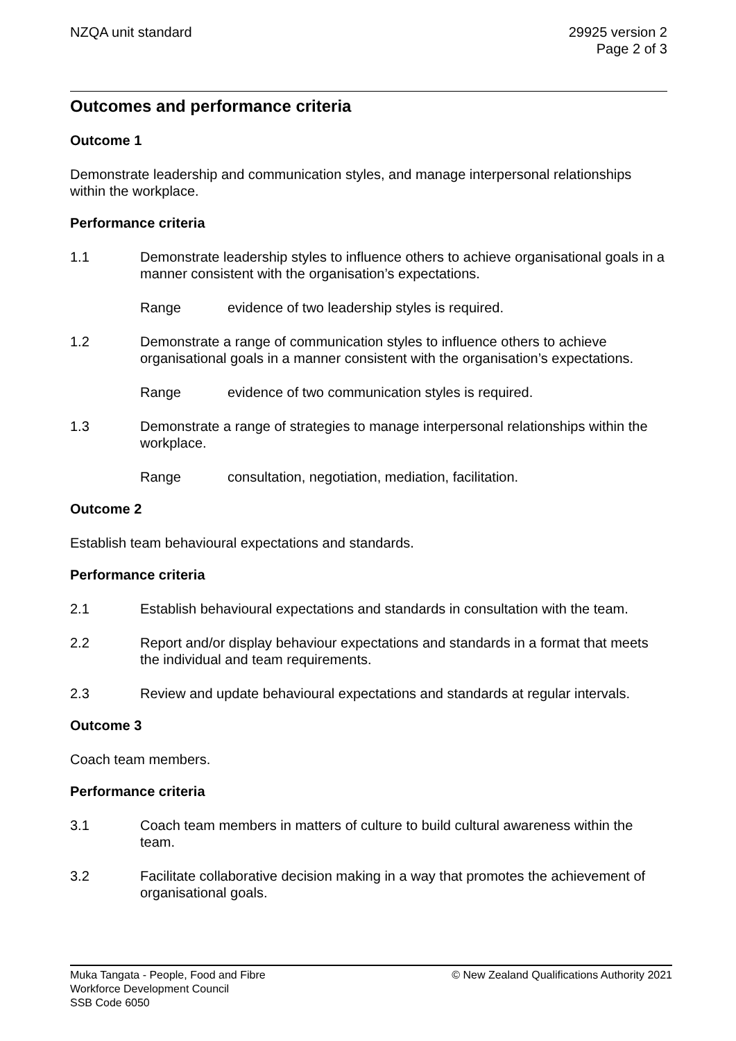NZQA unit standard 29925 version 2
Page 2 of 3
Outcomes and performance criteria
Outcome 1
Demonstrate leadership and communication styles, and manage interpersonal relationships within the workplace.
Performance criteria
1.1 Demonstrate leadership styles to influence others to achieve organisational goals in a manner consistent with the organisation’s expectations.
Range evidence of two leadership styles is required.
1.2 Demonstrate a range of communication styles to influence others to achieve organisational goals in a manner consistent with the organisation’s expectations.
Range evidence of two communication styles is required.
1.3 Demonstrate a range of strategies to manage interpersonal relationships within the workplace.
Range consultation, negotiation, mediation, facilitation.
Outcome 2
Establish team behavioural expectations and standards.
Performance criteria
2.1 Establish behavioural expectations and standards in consultation with the team.
2.2 Report and/or display behaviour expectations and standards in a format that meets the individual and team requirements.
2.3 Review and update behavioural expectations and standards at regular intervals.
Outcome 3
Coach team members.
Performance criteria
3.1 Coach team members in matters of culture to build cultural awareness within the team.
3.2 Facilitate collaborative decision making in a way that promotes the achievement of organisational goals.
Muka Tangata - People, Food and Fibre
Workforce Development Council
SSB Code 6050
© New Zealand Qualifications Authority 2021